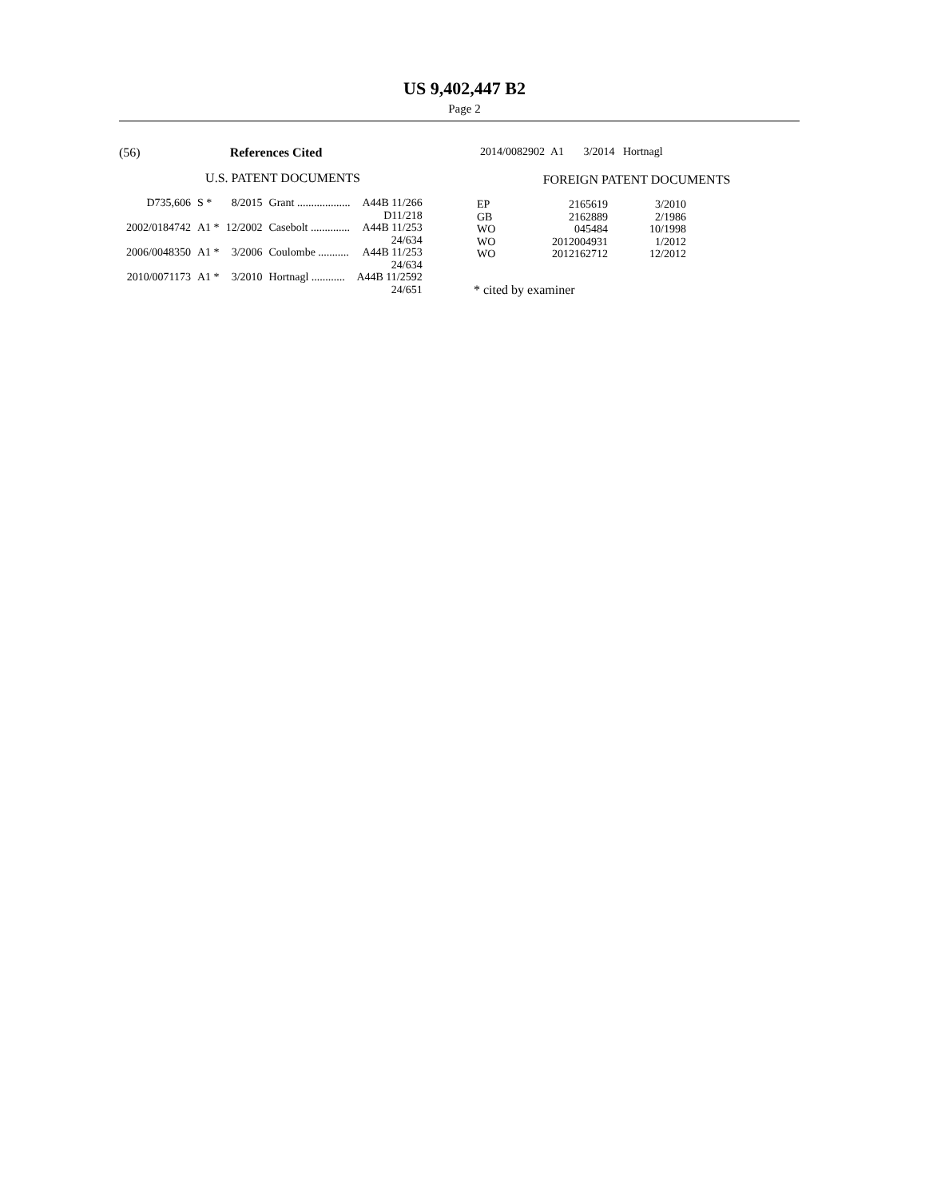US 9,402,447 B2
Page 2
(56) References Cited
U.S. PATENT DOCUMENTS
| D735,606 | S * | 8/2015 | Grant ................... | A44B 11/266 |
| | | | | D11/218 |
| 2002/0184742 | A1 * | 12/2002 | Casebolt .............. | A44B 11/253 |
| | | | | 24/634 |
| 2006/0048350 | A1 * | 3/2006 | Coulombe ........... | A44B 11/253 |
| | | | | 24/634 |
| 2010/0071173 | A1 * | 3/2010 | Hortnagl ............ | A44B 11/2592 |
| | | | | 24/651 |
2014/0082902 A1 3/2014 Hortnagl
FOREIGN PATENT DOCUMENTS
| EP | 2165619 | 3/2010 |
| GB | 2162889 | 2/1986 |
| WO | 045484 | 10/1998 |
| WO | 2012004931 | 1/2012 |
| WO | 2012162712 | 12/2012 |
* cited by examiner